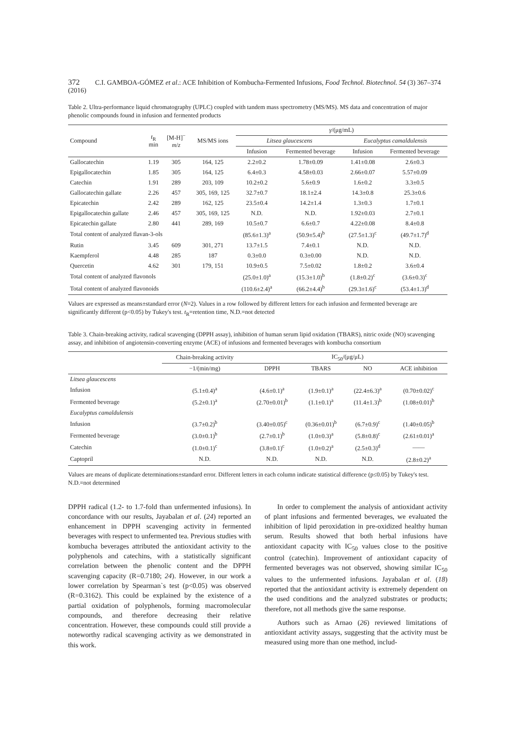372 C.I. GAMBOA-GÓMEZ et al.: ACE Inhibition of Kombucha-Fermented Infusions, Food Technol. Biotechnol. 54 (3) 367–374 (2016)
Table 2. Ultra-performance liquid chromatography (UPLC) coupled with tandem mass spectrometry (MS/MS). MS data and concentration of major phenolic compounds found in infusion and fermented products
| Compound | t<sub>R</sub> min | [M-H]<sup>−</sup> m / z | MS/MS ions | γ /(μg/mL) | | | |
| --- | --- | --- | --- | --- | --- | --- | --- |
| | | | | Litsea glaucescens | | Eucalyptus camaldulensis | |
| | | | | Infusion | Fermented beverage | Infusion | Fermented beverage |
| Gallocatechin | 1.19 | 305 | 164, 125 | 2.2±0.2 | 1.78±0.09 | 1.41±0.08 | 2.6±0.3 |
| Epigallocatechin | 1.85 | 305 | 164, 125 | 6.4±0.3 | 4.58±0.03 | 2.66±0.07 | 5.57±0.09 |
| Catechin | 1.91 | 289 | 203, 109 | 10.2±0.2 | 5.6±0.9 | 1.6±0.2 | 3.3±0.5 |
| Gallocatechin gallate | 2.26 | 457 | 305, 169, 125 | 32.7±0.7 | 18.1±2.4 | 14.3±0.8 | 25.3±0.6 |
| Epicatechin | 2.42 | 289 | 162, 125 | 23.5±0.4 | 14.2±1.4 | 1.3±0.3 | 1.7±0.1 |
| Epigallocatechin gallate | 2.46 | 457 | 305, 169, 125 | N.D. | N.D. | 1.92±0.03 | 2.7±0.1 |
| Epicatechin gallate | 2.80 | 441 | 289, 169 | 10.5±0.7 | 6.6±0.7 | 4.22±0.08 | 8.4±0.8 |
| Total content of analyzed flavan-3-ols | | | | (85.6±1.3)<sup>a</sup> | (50.9±5.4)<sup>b</sup> | (27.5±1.3)<sup>c</sup> | (49.7±1.7)<sup>d</sup> |
| Rutin | 3.45 | 609 | 301, 271 | 13.7±1.5 | 7.4±0.1 | N.D. | N.D. |
| Kaempferol | 4.48 | 285 | 187 | 0.3±0.0 | 0.3±0.00 | N.D. | N.D. |
| Quercetin | 4.62 | 301 | 179, 151 | 10.9±0.5 | 7.5±0.02 | 1.8±0.2 | 3.6±0.4 |
| Total content of analyzed flavonols | | | | (25.0±1.0)<sup>a</sup> | (15.3±1.0)<sup>b</sup> | (1.8±0.2)<sup>c</sup> | (3.6±0.3)<sup>c</sup> |
| Total content of analyzed flavonoids | | | | (110.6±2.4)<sup>a</sup> | (66.2±4.4)<sup>b</sup> | (29.3±1.6)<sup>c</sup> | (53.4±1.3)<sup>d</sup> |
Values are expressed as means±standard error (N=2). Values in a row followed by different letters for each infusion and fermented beverage are significantly different (p<0.05) by Tukey's test. t<sub>R</sub>=retention time, N.D.=not detected
Table 3. Chain-breaking activity, radical scavenging (DPPH assay), inhibition of human serum lipid oxidation (TBARS), nitric oxide (NO) scavenging assay, and inhibition of angiotensin-converting enzyme (ACE) of infusions and fermented beverages with kombucha consortium
| | Chain-breaking activity | IC<sub>50</sub>/(μg/μL) | | | |
| --- | --- | --- | --- | --- | --- |
| | −1/(min/mg) | DPPH | TBARS | NO | ACE inhibition |
| Litsea glaucescens | | | | | |
| Infusion | (5.1±0.4)<sup>a</sup> | (4.6±0.1)<sup>a</sup> | (1.9±0.1)<sup>a</sup> | (22.4±6.3)<sup>a</sup> | (0.70±0.02)<sup>c</sup> |
| Fermented beverage | (5.2±0.1)<sup>a</sup> | (2.70±0.01)<sup>b</sup> | (1.1±0.1)<sup>a</sup> | (11.4±1.3)<sup>b</sup> | (1.08±0.01)<sup>b</sup> |
| Eucalyptus camaldulensis | | | | | |
| Infusion | (3.7±0.2)<sup>b</sup> | (3.40±0.05)<sup>c</sup> | (0.36±0.01)<sup>b</sup> | (6.7±0.9)<sup>c</sup> | (1.40±0.05)<sup>b</sup> |
| Fermented beverage | (3.0±0.1)<sup>b</sup> | (2.7±0.1)<sup>b</sup> | (1.0±0.3)<sup>a</sup> | (5.8±0.8)<sup>c</sup> | (2.61±0.01)<sup>a</sup> |
| Catechin | (1.0±0.1)<sup>c</sup> | (3.8±0.1)<sup>c</sup> | (1.0±0.2)<sup>a</sup> | (2.5±0.3)<sup>d</sup> | —— |
| Captopril | N.D. | N.D. | N.D. | N.D. | (2.8±0.2)<sup>a</sup> |
Values are means of duplicate determinations±standard error. Different letters in each column indicate statistical difference (p≤0.05) by Tukey's test. N.D.=not determined
DPPH radical (1.2- to 1.7-fold than unfermented infusions). In concordance with our results, Jayabalan et al. (24) reported an enhancement in DPPH scavenging activity in fermented beverages with respect to unfermented tea. Previous studies with kombucha beverages attributed the antioxidant activity to the polyphenols and catechins, with a statistically significant correlation between the phenolic content and the DPPH scavenging capacity (R=0.7180; 24). However, in our work a lower correlation by Spearman`s test (p<0.05) was observed (R=0.3162). This could be explained by the existence of a partial oxidation of polyphenols, forming macromolecular compounds, and therefore decreasing their relative concentration. However, these compounds could still provide a noteworthy radical scavenging activity as we demonstrated in this work.
In order to complement the analysis of antioxidant activity of plant infusions and fermented beverages, we evaluated the inhibition of lipid peroxidation in pre-oxidized healthy human serum. Results showed that both herbal infusions have antioxidant capacity with IC<sub>50</sub> values close to the positive control (catechin). Improvement of antioxidant capacity of fermented beverages was not observed, showing similar IC<sub>50</sub> values to the unfermented infusions. Jayabalan et al. (18) reported that the antioxidant activity is extremely dependent on the used conditions and the analyzed substrates or products; therefore, not all methods give the same response.
Authors such as Arnao (26) reviewed limitations of antioxidant activity assays, suggesting that the activity must be measured using more than one method, includ-